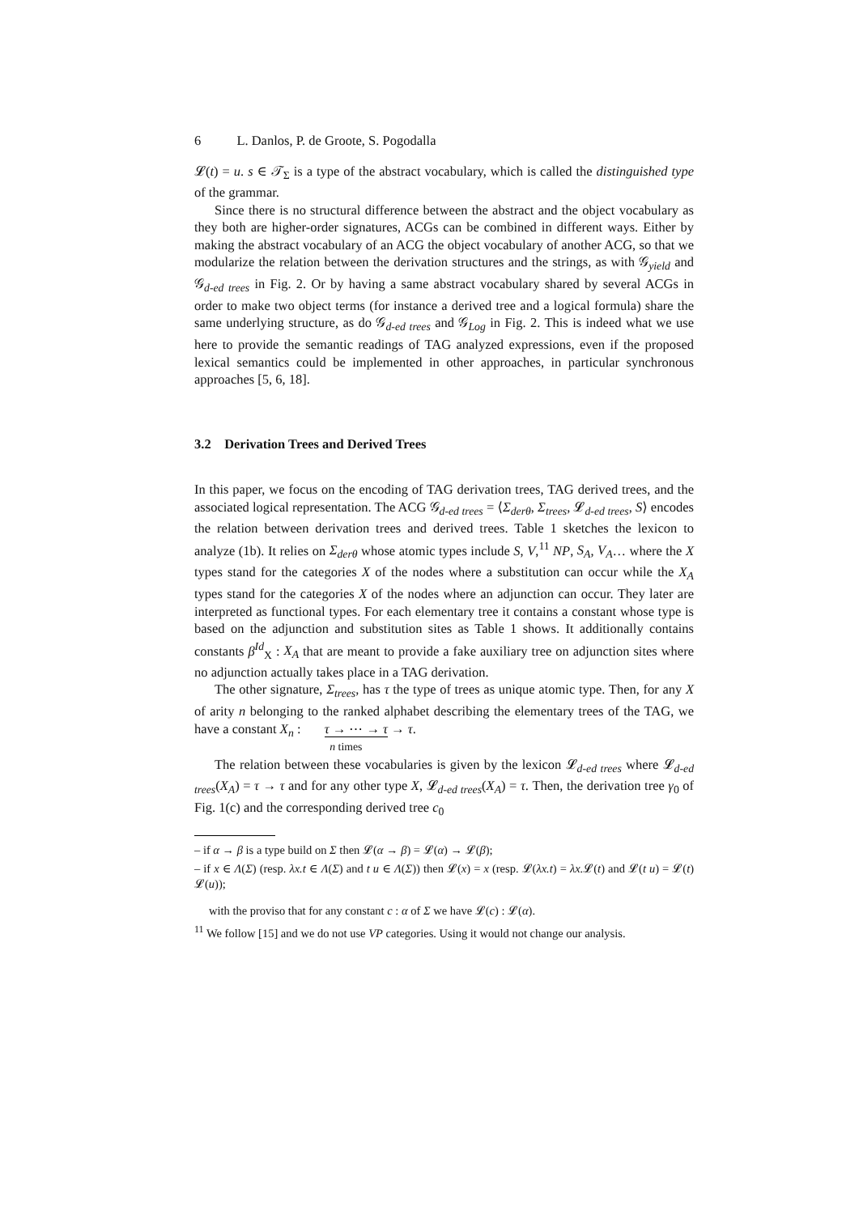6 L. Danlos, P. de Groote, S. Pogodalla
𝓛(t) = u. s ∈ 𝒯<sub>Σ</sub> is a type of the abstract vocabulary, which is called the distinguished type of the grammar.
Since there is no structural difference between the abstract and the object vocabulary as they both are higher-order signatures, ACGs can be combined in different ways. Either by making the abstract vocabulary of an ACG the object vocabulary of another ACG, so that we modularize the relation between the derivation structures and the strings, as with 𝒢<sub>yield</sub> and 𝒢<sub>d-ed trees</sub> in Fig. 2. Or by having a same abstract vocabulary shared by several ACGs in order to make two object terms (for instance a derived tree and a logical formula) share the same underlying structure, as do 𝒢<sub>d-ed trees</sub> and 𝒢<sub>Log</sub> in Fig. 2. This is indeed what we use here to provide the semantic readings of TAG analyzed expressions, even if the proposed lexical semantics could be implemented in other approaches, in particular synchronous approaches [5, 6, 18].
3.2 Derivation Trees and Derived Trees
In this paper, we focus on the encoding of TAG derivation trees, TAG derived trees, and the associated logical representation. The ACG 𝒢<sub>d-ed trees</sub> = ⟨Σ<sub>derθ</sub>, Σ<sub>trees</sub>, 𝓛<sub>d-ed trees</sub>, S⟩ encodes the relation between derivation trees and derived trees. Table 1 sketches the lexicon to analyze (1b). It relies on Σ<sub>derθ</sub> whose atomic types include S, V,<sup>11</sup> NP, S<sub>A</sub>, V<sub>A</sub>… where the X types stand for the categories X of the nodes where a substitution can occur while the X<sub>A</sub> types stand for the categories X of the nodes where an adjunction can occur. They later are interpreted as functional types. For each elementary tree it contains a constant whose type is based on the adjunction and substitution sites as Table 1 shows. It additionally contains constants β<sup>Id</sup><sub>X</sub> : X<sub>A</sub> that are meant to provide a fake auxiliary tree on adjunction sites where no adjunction actually takes place in a TAG derivation.
The other signature, Σ<sub>trees</sub>, has τ the type of trees as unique atomic type. Then, for any X of arity n belonging to the ranked alphabet describing the elementary trees of the TAG, we have a constant X<sub>n</sub> : τ → ⋯ → τ
n times → τ.
The relation between these vocabularies is given by the lexicon 𝓛<sub>d-ed trees</sub> where 𝓛<sub>d-ed trees</sub>(X<sub>A</sub>) = τ → τ and for any other type X, 𝓛<sub>d-ed trees</sub>(X<sub>A</sub>) = τ. Then, the derivation tree γ<sub>0</sub> of Fig. 1(c) and the corresponding derived tree c<sub>0</sub>
– if α → β is a type build on Σ then 𝓛(α → β) = 𝓛(α) → 𝓛(β);
– if x ∈ Λ(Σ) (resp. λx.t ∈ Λ(Σ) and t u ∈ Λ(Σ)) then 𝓛(x) = x (resp. 𝓛(λx.t) = λx. 𝓛(t) and 𝓛(t u) = 𝓛(t) 𝓛(u));
with the proviso that for any constant c : α of Σ we have 𝓛(c) : 𝓛(α).
<sup>11</sup> We follow [15] and we do not use VP categories. Using it would not change our analysis.